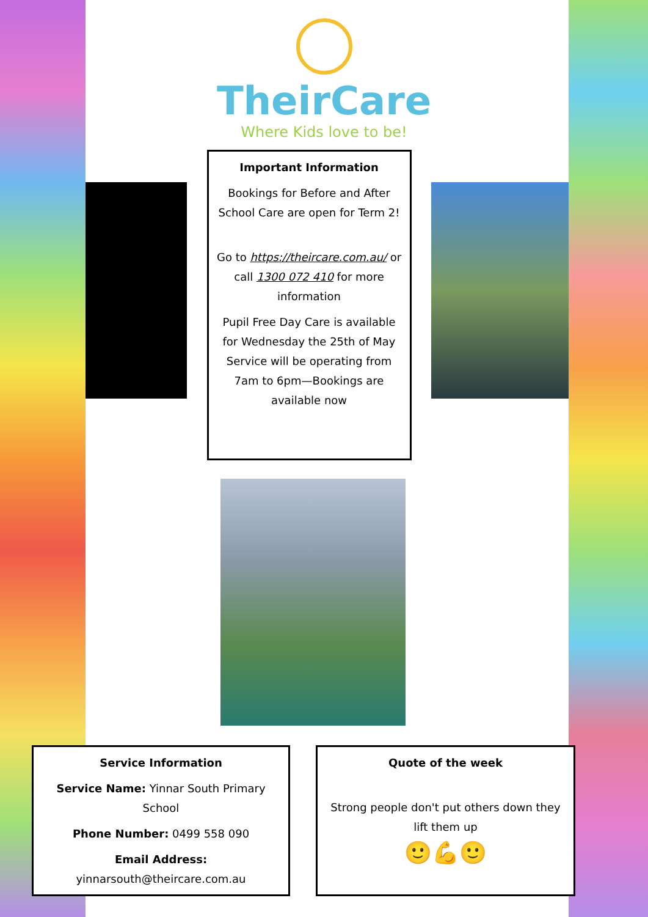TheirCare
Where Kids love to be!
Important Information
Bookings for Before and After School Care are open for Term 2!
Go to https://theircare.com.au/ or call 1300 072 410 for more information
Pupil Free Day Care is available for Wednesday the 25th of May Service will be operating from 7am to 6pm—Bookings are available now
Service Information
Service Name: Yinnar South Primary School
Phone Number: 0499 558 090
Email Address:
yinnarsouth@theircare.com.au
Quote of the week
Strong people don't put others down they lift them up
🙂💪🙂